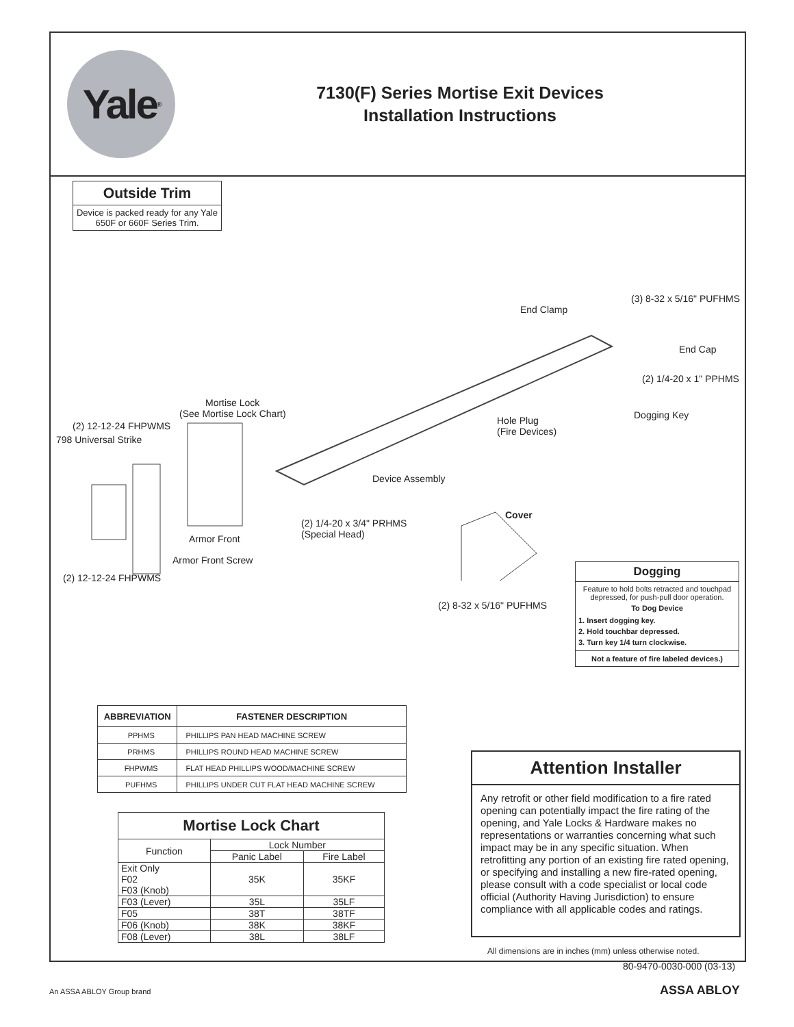Yale<sup>®</sup>
7130(F) Series Mortise Exit Devices
Installation Instructions
Outside Trim
Device is packed ready for any Yale 650F or 660F Series Trim.
(3) 8-32 x 5/16" PUFHMS
End Clamp
End Cap
(2) 1/4-20 x 1" PPHMS
Mortise Lock
(See Mortise Lock Chart) Dogging Key
(2) 12-12-24 FHPWMS Hole Plug
(Fire Devices)
798 Universal Strike
Device Assembly
Cover
(2) 1/4-20 x 3/4" PRHMS
(Special Head) Armor Front
Armor Front Screw
(2) 12-12-24 FHPWMS
(2) 8-32 x 5/16" PUFHMS
Dogging
Feature to hold bolts retracted and touchpad depressed, for push-pull door operation.
To Dog Device
1. Insert dogging key.
2. Hold touchbar depressed.
3. Turn key 1/4 turn clockwise.
Not a feature of fire labeled devices.)
| ABBREVIATION | FASTENER DESCRIPTION |
| --- | --- |
| PPHMS | PHILLIPS PAN HEAD MACHINE SCREW |
| PRHMS | PHILLIPS ROUND HEAD MACHINE SCREW |
| FHPWMS | FLAT HEAD PHILLIPS WOOD/MACHINE SCREW |
| PUFHMS | PHILLIPS UNDER CUT FLAT HEAD MACHINE SCREW |
| Mortise Lock Chart | | |
| --- | --- | --- |
| Function | Lock Number | |
| | Panic Label | Fire Label |
| Exit Only F02 F03 (Knob) | 35K | 35KF |
| F03 (Lever) | 35L | 35LF |
| F05 | 38T | 38TF |
| F06 (Knob) | 38K | 38KF |
| F08 (Lever) | 38L | 38LF |
Attention Installer
Any retrofit or other field modification to a fire rated opening can potentially impact the fire rating of the opening, and Yale Locks & Hardware makes no representations or warranties concerning what such impact may be in any specific situation. When retrofitting any portion of an existing fire rated opening, or specifying and installing a new fire-rated opening, please consult with a code specialist or local code official (Authority Having Jurisdiction) to ensure compliance with all applicable codes and ratings.
All dimensions are in inches (mm) unless otherwise noted.
80-9470-0030-000 (03-13)
An ASSA ABLOY Group brand ASSA ABLOY